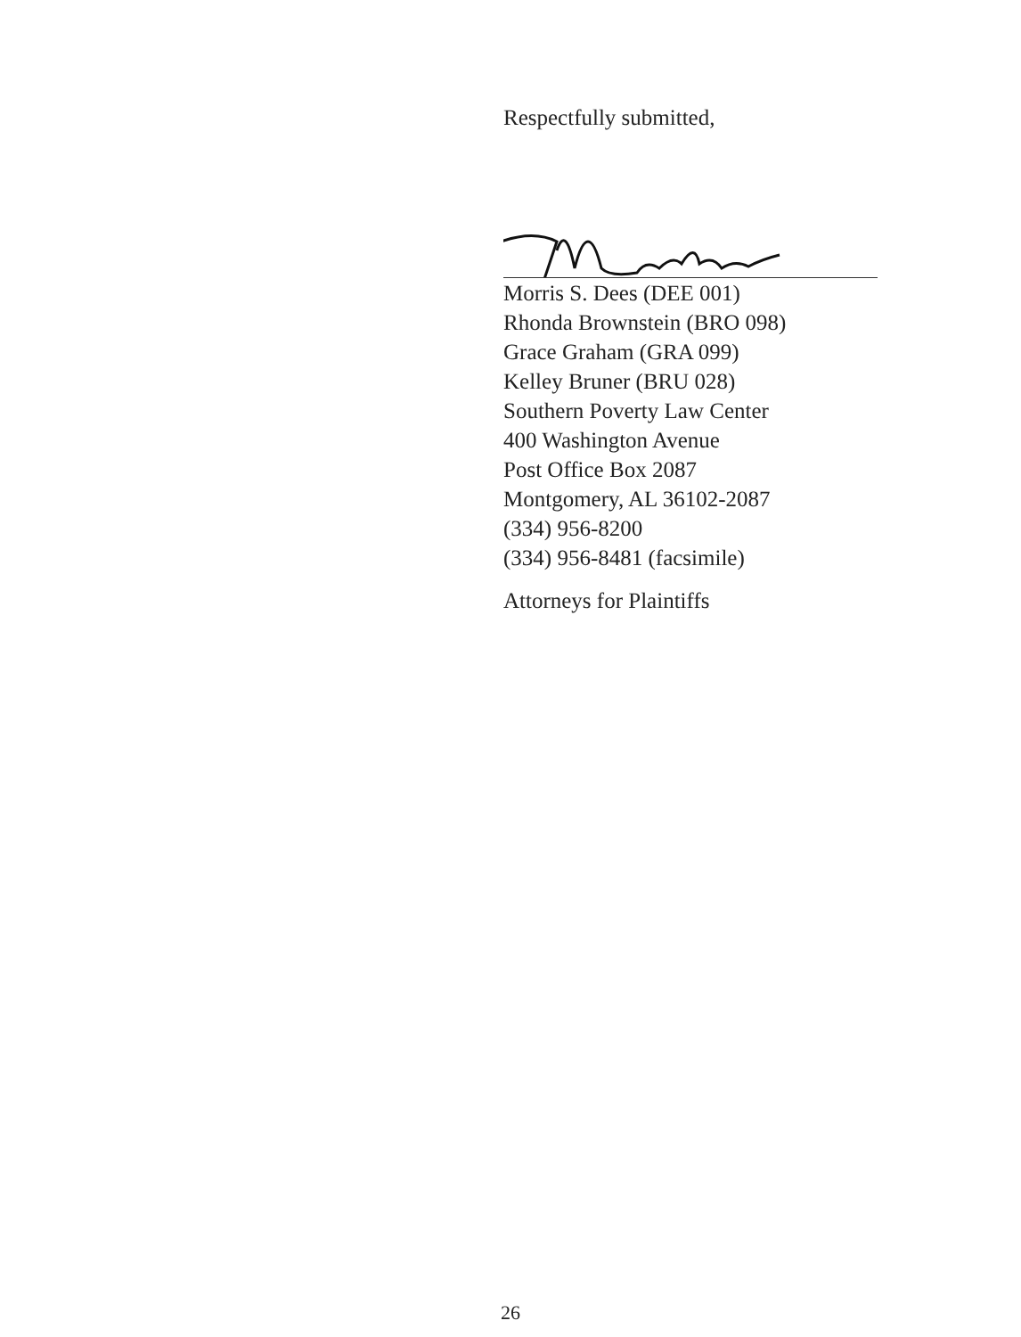Respectfully submitted,
Morris S. Dees (DEE 001)
Rhonda Brownstein (BRO 098)
Grace Graham (GRA 099)
Kelley Bruner (BRU 028)
Southern Poverty Law Center
400 Washington Avenue
Post Office Box 2087
Montgomery, AL 36102-2087
(334) 956-8200
(334) 956-8481 (facsimile)
Attorneys for Plaintiffs
26